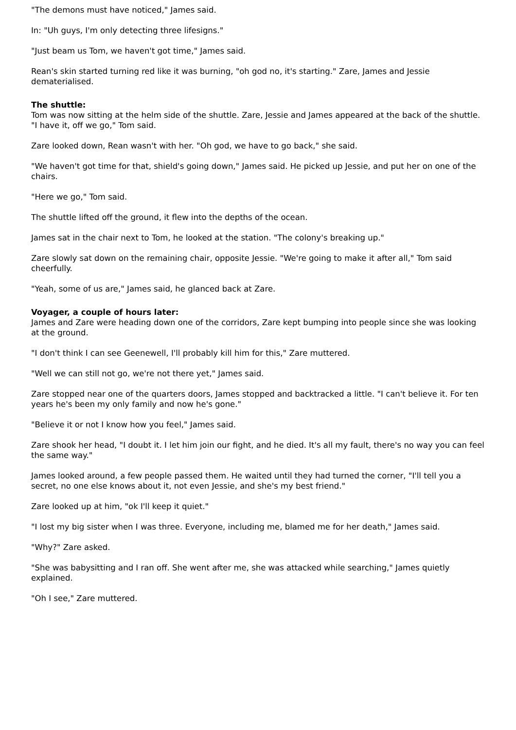"The demons must have noticed," James said.
In: "Uh guys, I'm only detecting three lifesigns."
"Just beam us Tom, we haven't got time," James said.
Rean's skin started turning red like it was burning, "oh god no, it's starting." Zare, James and Jessie dematerialised.
The shuttle:
Tom was now sitting at the helm side of the shuttle. Zare, Jessie and James appeared at the back of the shuttle. "I have it, off we go," Tom said.
Zare looked down, Rean wasn't with her. "Oh god, we have to go back," she said.
"We haven't got time for that, shield's going down," James said. He picked up Jessie, and put her on one of the chairs.
"Here we go," Tom said.
The shuttle lifted off the ground, it flew into the depths of the ocean.
James sat in the chair next to Tom, he looked at the station. "The colony's breaking up."
Zare slowly sat down on the remaining chair, opposite Jessie. "We're going to make it after all," Tom said cheerfully.
"Yeah, some of us are," James said, he glanced back at Zare.
Voyager, a couple of hours later:
James and Zare were heading down one of the corridors, Zare kept bumping into people since she was looking at the ground.
"I don't think I can see Geenewell, I'll probably kill him for this," Zare muttered.
"Well we can still not go, we're not there yet," James said.
Zare stopped near one of the quarters doors, James stopped and backtracked a little. "I can't believe it. For ten years he's been my only family and now he's gone."
"Believe it or not I know how you feel," James said.
Zare shook her head, "I doubt it. I let him join our fight, and he died. It's all my fault, there's no way you can feel the same way."
James looked around, a few people passed them. He waited until they had turned the corner, "I'll tell you a secret, no one else knows about it, not even Jessie, and she's my best friend."
Zare looked up at him, "ok I'll keep it quiet."
"I lost my big sister when I was three. Everyone, including me, blamed me for her death," James said.
"Why?" Zare asked.
"She was babysitting and I ran off. She went after me, she was attacked while searching," James quietly explained.
"Oh I see," Zare muttered.